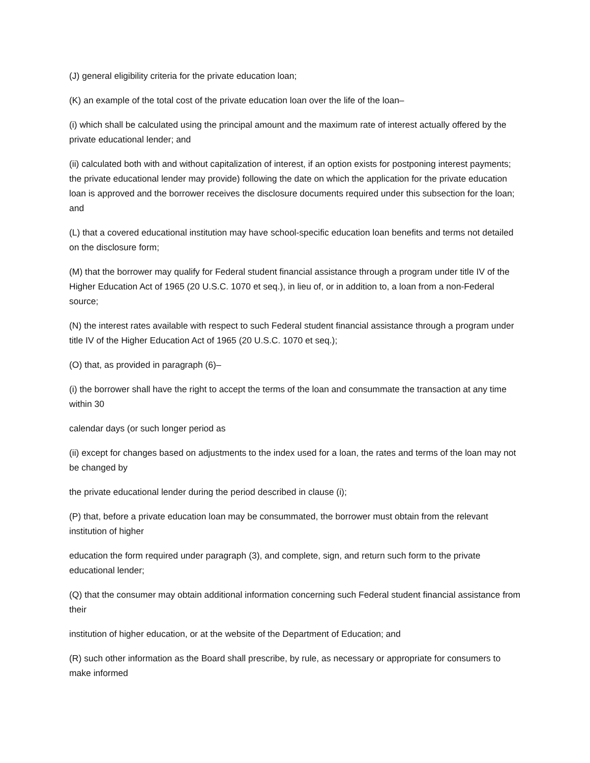(J) general eligibility criteria for the private education loan;
(K) an example of the total cost of the private education loan over the life of the loan–
(i) which shall be calculated using the principal amount and the maximum rate of interest actually offered by the private educational lender; and
(ii) calculated both with and without capitalization of interest, if an option exists for postponing interest payments; the private educational lender may provide) following the date on which the application for the private education loan is approved and the borrower receives the disclosure documents required under this subsection for the loan; and
(L) that a covered educational institution may have school-specific education loan benefits and terms not detailed on the disclosure form;
(M) that the borrower may qualify for Federal student financial assistance through a program under title IV of the Higher Education Act of 1965 (20 U.S.C. 1070 et seq.), in lieu of, or in addition to, a loan from a non-Federal source;
(N) the interest rates available with respect to such Federal student financial assistance through a program under title IV of the Higher Education Act of 1965 (20 U.S.C. 1070 et seq.);
(O) that, as provided in paragraph (6)–
(i) the borrower shall have the right to accept the terms of the loan and consummate the transaction at any time within 30
calendar days (or such longer period as
(ii) except for changes based on adjustments to the index used for a loan, the rates and terms of the loan may not be changed by
the private educational lender during the period described in clause (i);
(P) that, before a private education loan may be consummated, the borrower must obtain from the relevant institution of higher
education the form required under paragraph (3), and complete, sign, and return such form to the private educational lender;
(Q) that the consumer may obtain additional information concerning such Federal student financial assistance from their
institution of higher education, or at the website of the Department of Education; and
(R) such other information as the Board shall prescribe, by rule, as necessary or appropriate for consumers to make informed